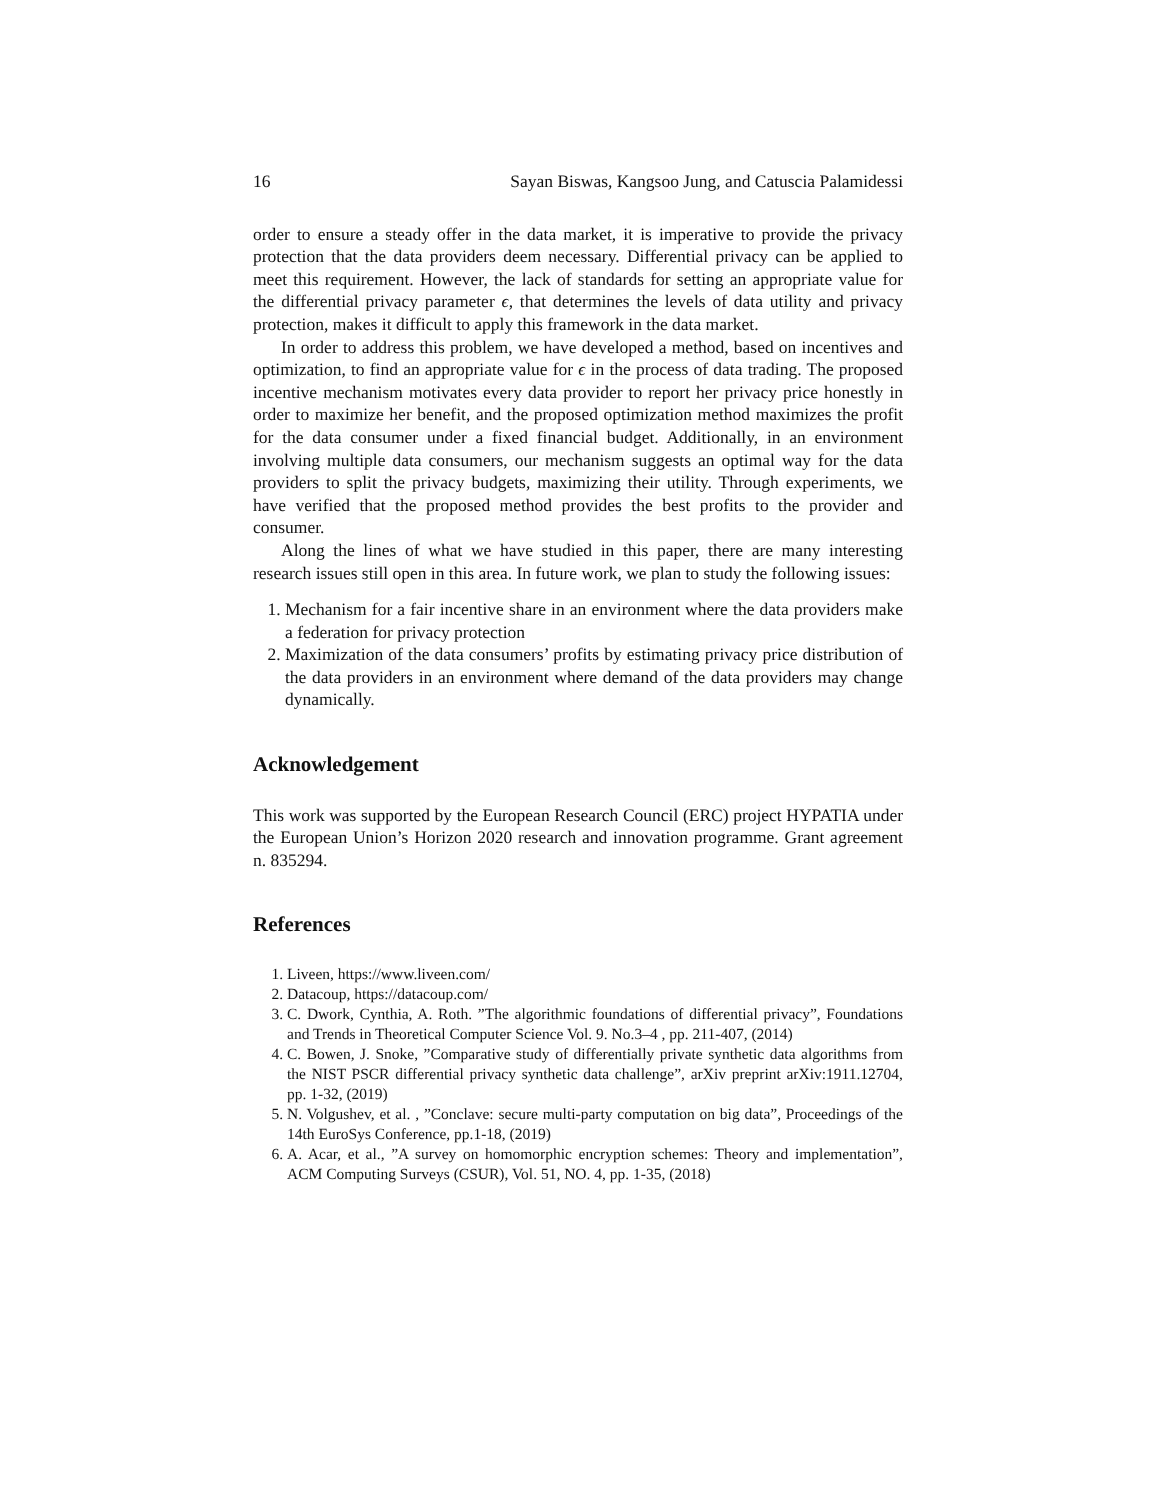16 Sayan Biswas, Kangsoo Jung, and Catuscia Palamidessi
order to ensure a steady offer in the data market, it is imperative to provide the privacy protection that the data providers deem necessary. Differential privacy can be applied to meet this requirement. However, the lack of standards for setting an appropriate value for the differential privacy parameter ϵ, that determines the levels of data utility and privacy protection, makes it difficult to apply this framework in the data market.
In order to address this problem, we have developed a method, based on incentives and optimization, to find an appropriate value for ϵ in the process of data trading. The proposed incentive mechanism motivates every data provider to report her privacy price honestly in order to maximize her benefit, and the proposed optimization method maximizes the profit for the data consumer under a fixed financial budget. Additionally, in an environment involving multiple data consumers, our mechanism suggests an optimal way for the data providers to split the privacy budgets, maximizing their utility. Through experiments, we have verified that the proposed method provides the best profits to the provider and consumer.
Along the lines of what we have studied in this paper, there are many interesting research issues still open in this area. In future work, we plan to study the following issues:
1. Mechanism for a fair incentive share in an environment where the data providers make a federation for privacy protection
2. Maximization of the data consumers’ profits by estimating privacy price distribution of the data providers in an environment where demand of the data providers may change dynamically.
Acknowledgement
This work was supported by the European Research Council (ERC) project HYPATIA under the European Union’s Horizon 2020 research and innovation programme. Grant agreement n. 835294.
References
1. Liveen, https://www.liveen.com/
2. Datacoup, https://datacoup.com/
3. C. Dwork, Cynthia, A. Roth. ”The algorithmic foundations of differential privacy”, Foundations and Trends in Theoretical Computer Science Vol. 9. No.3–4 , pp. 211-407, (2014)
4. C. Bowen, J. Snoke, ”Comparative study of differentially private synthetic data algorithms from the NIST PSCR differential privacy synthetic data challenge”, arXiv preprint arXiv:1911.12704, pp. 1-32, (2019)
5. N. Volgushev, et al. , ”Conclave: secure multi-party computation on big data”, Proceedings of the 14th EuroSys Conference, pp.1-18, (2019)
6. A. Acar, et al., ”A survey on homomorphic encryption schemes: Theory and implementation”, ACM Computing Surveys (CSUR), Vol. 51, NO. 4, pp. 1-35, (2018)